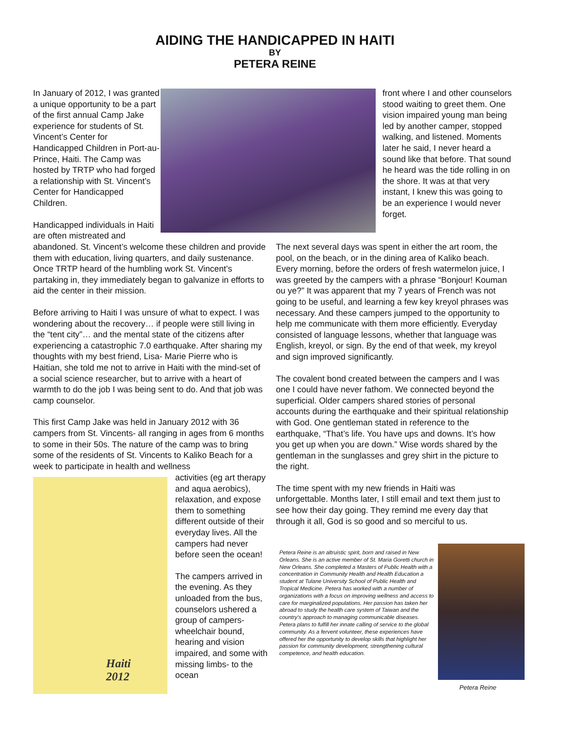AIDING THE HANDICAPPED IN HAITI
BY
PETERA REINE
In January of 2012, I was granted a unique opportunity to be a part of the first annual Camp Jake experience for students of St. Vincent’s Center for Handicapped Children in Port-au-Prince, Haiti. The Camp was hosted by TRTP who had forged a relationship with St. Vincent’s Center for Handicapped Children.
Handicapped individuals in Haiti are often mistreated and
front where I and other counselors stood waiting to greet them. One vision impaired young man being led by another camper, stopped walking, and listened. Moments later he said, I never heard a sound like that before. That sound he heard was the tide rolling in on the shore. It was at that very instant, I knew this was going to be an experience I would never forget.
abandoned. St. Vincent’s welcome these children and provide them with education, living quarters, and daily sustenance. Once TRTP heard of the humbling work St. Vincent’s partaking in, they immediately began to galvanize in efforts to aid the center in their mission.
Before arriving to Haiti I was unsure of what to expect. I was wondering about the recovery… if people were still living in the “tent city”… and the mental state of the citizens after experiencing a catastrophic 7.0 earthquake. After sharing my thoughts with my best friend, Lisa- Marie Pierre who is Haitian, she told me not to arrive in Haiti with the mind-set of a social science researcher, but to arrive with a heart of warmth to do the job I was being sent to do. And that job was camp counselor.
This first Camp Jake was held in January 2012 with 36 campers from St. Vincents- all ranging in ages from 6 months to some in their 50s. The nature of the camp was to bring some of the residents of St. Vincents to Kaliko Beach for a week to participate in health and wellness
The next several days was spent in either the art room, the pool, on the beach, or in the dining area of Kaliko beach. Every morning, before the orders of fresh watermelon juice, I was greeted by the campers with a phrase “Bonjour! Kouman ou ye?” It was apparent that my 7 years of French was not going to be useful, and learning a few key kreyol phrases was necessary. And these campers jumped to the opportunity to help me communicate with them more efficiently. Everyday consisted of language lessons, whether that language was English, kreyol, or sign. By the end of that week, my kreyol and sign improved significantly.
The covalent bond created between the campers and I was one I could have never fathom. We connected beyond the superficial. Older campers shared stories of personal accounts during the earthquake and their spiritual relationship with God. One gentleman stated in reference to the earthquake, “That’s life. You have ups and downs. It’s how you get up when you are down.” Wise words shared by the gentleman in the sunglasses and grey shirt in the picture to the right.
The time spent with my new friends in Haiti was unforgettable. Months later, I still email and text them just to see how their day going. They remind me every day that through it all, God is so good and so merciful to us.
Haiti
2012
activities (eg art therapy and aqua aerobics), relaxation, and expose them to something different outside of their everyday lives. All the campers had never before seen the ocean!
The campers arrived in the evening. As they unloaded from the bus, counselors ushered a group of campers- wheelchair bound, hearing and vision impaired, and some with missing limbs- to the ocean
Petera Reine is an altruistic spirit, born and raised in New Orleans. She is an active member of St. Maria Goretti church in New Orleans. She completed a Masters of Public Health with a concentration in Community Health and Health Education a student at Tulane University School of Public Health and Tropical Medicine. Petera has worked with a number of organizations with a focus on improving wellness and access to care for marginalized populations. Her passion has taken her abroad to study the health care system of Taiwan and the country’s approach to managing communicable diseases. Petera plans to fulfill her innate calling of service to the global community. As a fervent volunteer, these experiences have offered her the opportunity to develop skills that highlight her passion for community development, strengthening cultural competence, and health education.
Petera Reine